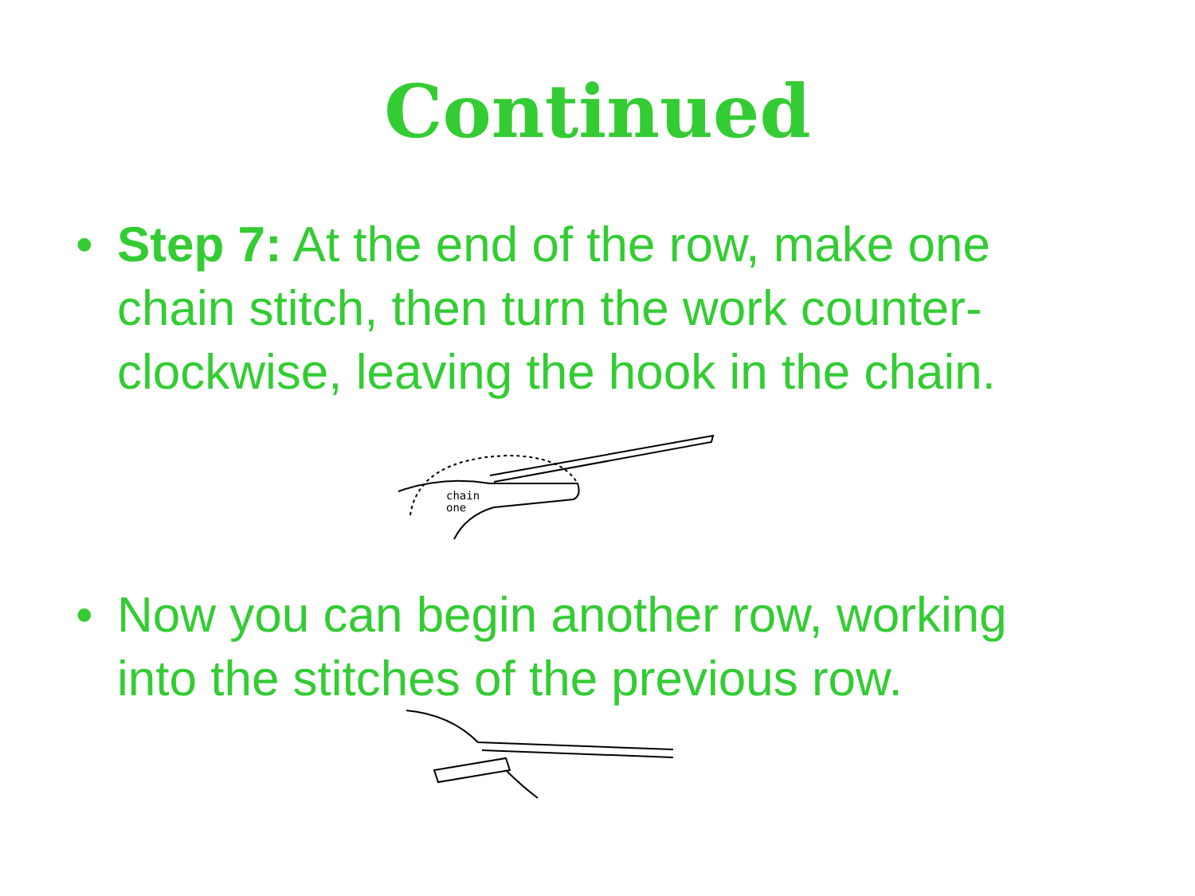Continued
• Step 7: At the end of the row, make one chain stitch, then turn the work counter-clockwise, leaving the hook in the chain.
chain
one
• Now you can begin another row, working into the stitches of the previous row.